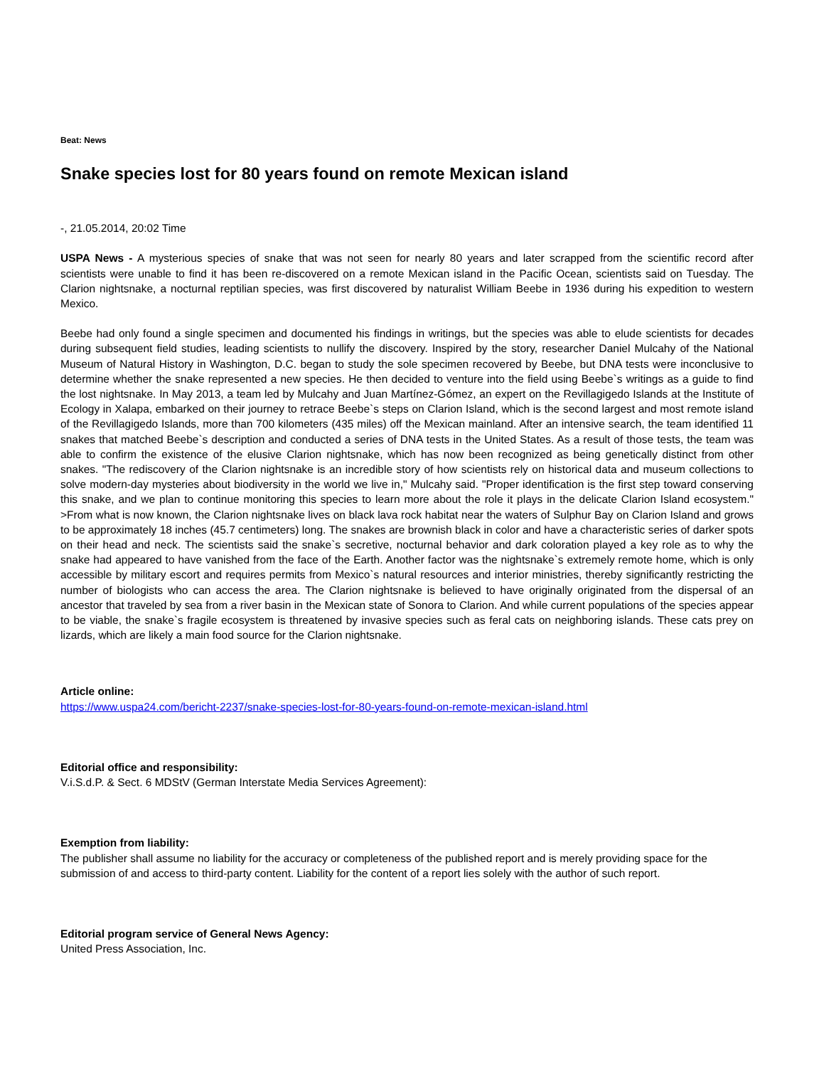Beat: News
Snake species lost for 80 years found on remote Mexican island
-, 21.05.2014, 20:02 Time
USPA News - A mysterious species of snake that was not seen for nearly 80 years and later scrapped from the scientific record after scientists were unable to find it has been re-discovered on a remote Mexican island in the Pacific Ocean, scientists said on Tuesday. The Clarion nightsnake, a nocturnal reptilian species, was first discovered by naturalist William Beebe in 1936 during his expedition to western Mexico.
Beebe had only found a single specimen and documented his findings in writings, but the species was able to elude scientists for decades during subsequent field studies, leading scientists to nullify the discovery. Inspired by the story, researcher Daniel Mulcahy of the National Museum of Natural History in Washington, D.C. began to study the sole specimen recovered by Beebe, but DNA tests were inconclusive to determine whether the snake represented a new species. He then decided to venture into the field using Beebe`s writings as a guide to find the lost nightsnake. In May 2013, a team led by Mulcahy and Juan Martínez-Gómez, an expert on the Revillagigedo Islands at the Institute of Ecology in Xalapa, embarked on their journey to retrace Beebe`s steps on Clarion Island, which is the second largest and most remote island of the Revillagigedo Islands, more than 700 kilometers (435 miles) off the Mexican mainland. After an intensive search, the team identified 11 snakes that matched Beebe`s description and conducted a series of DNA tests in the United States. As a result of those tests, the team was able to confirm the existence of the elusive Clarion nightsnake, which has now been recognized as being genetically distinct from other snakes. "The rediscovery of the Clarion nightsnake is an incredible story of how scientists rely on historical data and museum collections to solve modern-day mysteries about biodiversity in the world we live in," Mulcahy said. "Proper identification is the first step toward conserving this snake, and we plan to continue monitoring this species to learn more about the role it plays in the delicate Clarion Island ecosystem." >From what is now known, the Clarion nightsnake lives on black lava rock habitat near the waters of Sulphur Bay on Clarion Island and grows to be approximately 18 inches (45.7 centimeters) long. The snakes are brownish black in color and have a characteristic series of darker spots on their head and neck. The scientists said the snake`s secretive, nocturnal behavior and dark coloration played a key role as to why the snake had appeared to have vanished from the face of the Earth. Another factor was the nightsnake`s extremely remote home, which is only accessible by military escort and requires permits from Mexico`s natural resources and interior ministries, thereby significantly restricting the number of biologists who can access the area. The Clarion nightsnake is believed to have originally originated from the dispersal of an ancestor that traveled by sea from a river basin in the Mexican state of Sonora to Clarion. And while current populations of the species appear to be viable, the snake`s fragile ecosystem is threatened by invasive species such as feral cats on neighboring islands. These cats prey on lizards, which are likely a main food source for the Clarion nightsnake.
Article online:
https://www.uspa24.com/bericht-2237/snake-species-lost-for-80-years-found-on-remote-mexican-island.html
Editorial office and responsibility:
V.i.S.d.P. & Sect. 6 MDStV (German Interstate Media Services Agreement):
Exemption from liability:
The publisher shall assume no liability for the accuracy or completeness of the published report and is merely providing space for the submission of and access to third-party content. Liability for the content of a report lies solely with the author of such report.
Editorial program service of General News Agency:
United Press Association, Inc.